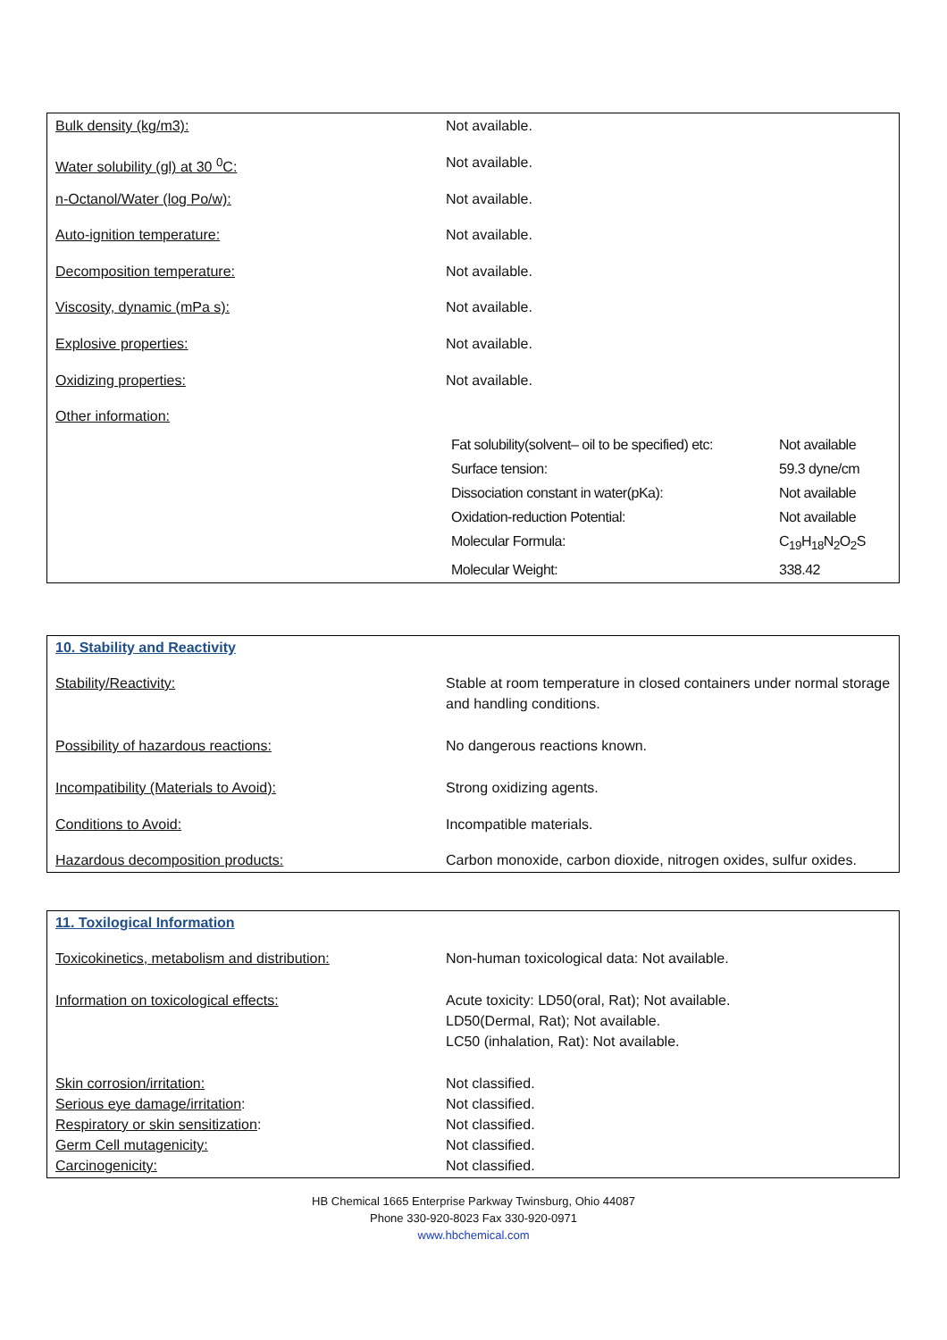| Bulk density (kg/m3): | Not available. |
| Water solubility (gl) at 30 <sup>0</sup>C: | Not available. |
| n-Octanol/Water (log Po/w): | Not available. |
| Auto-ignition temperature: | Not available. |
| Decomposition temperature: | Not available. |
| Viscosity, dynamic (mPa s): | Not available. |
| Explosive properties: | Not available. |
| Oxidizing properties: | Not available. |
| Other information: | |
| | / Fat solubility(solvent– oil to be specified) etc: / Not available / / Surface tension: / 59.3 dyne/cm / / Dissociation constant in water(pKa): / Not available / / Oxidation-reduction Potential: / Not available / / Molecular Formula: / C<sub>19</sub>H<sub>18</sub>N<sub>2</sub>O<sub>2</sub>S / / Molecular Weight: / 338.42 / |
10. Stability and Reactivity
| Stability/Reactivity: | Stable at room temperature in closed containers under normal storage and handling conditions. |
| Possibility of hazardous reactions: | No dangerous reactions known. |
| Incompatibility (Materials to Avoid): | Strong oxidizing agents. |
| Conditions to Avoid: | Incompatible materials. |
| Hazardous decomposition products: | Carbon monoxide, carbon dioxide, nitrogen oxides, sulfur oxides. |
11. Toxilogical Information
| Toxicokinetics, metabolism and distribution: | Non-human toxicological data: Not available. |
| Information on toxicological effects: | Acute toxicity: LD50(oral, Rat); Not available. LD50(Dermal, Rat); Not available. LC50 (inhalation, Rat): Not available. |
| Skin corrosion/irritation: Serious eye damage/irritation : Respiratory or skin sensitization : Germ Cell mutagenicity: Carcinogenicity: | Not classified. Not classified. Not classified. Not classified. Not classified. |
HB Chemical 1665 Enterprise Parkway Twinsburg, Ohio 44087
Phone 330-920-8023 Fax 330-920-0971
www.hbchemical.com